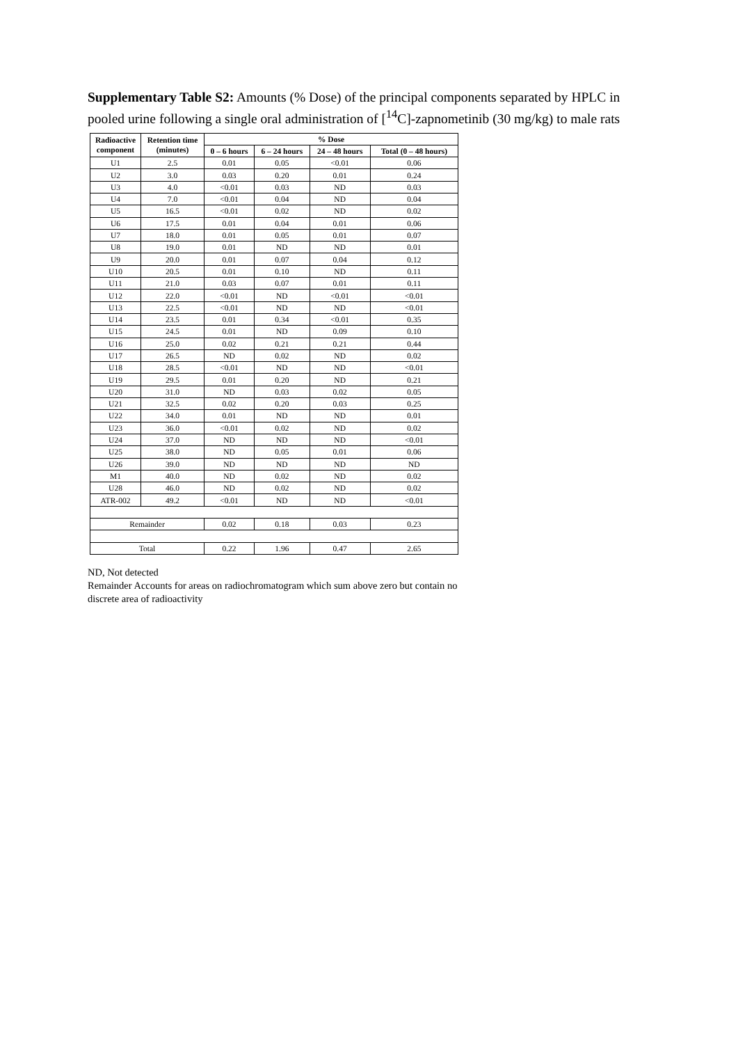Supplementary Table S2: Amounts (% Dose) of the principal components separated by HPLC in pooled urine following a single oral administration of [<sup>14</sup>C]-zapnometinib (30 mg/kg) to male rats
| Radioactive component | Retention time (minutes) | % Dose | | | |
| --- | --- | --- | --- | --- | --- |
| | | 0 – 6 hours | 6 – 24 hours | 24 – 48 hours | Total (0 – 48 hours) |
| U1 | 2.5 | 0.01 | 0.05 | <0.01 | 0.06 |
| U2 | 3.0 | 0.03 | 0.20 | 0.01 | 0.24 |
| U3 | 4.0 | <0.01 | 0.03 | ND | 0.03 |
| U4 | 7.0 | <0.01 | 0.04 | ND | 0.04 |
| U5 | 16.5 | <0.01 | 0.02 | ND | 0.02 |
| U6 | 17.5 | 0.01 | 0.04 | 0.01 | 0.06 |
| U7 | 18.0 | 0.01 | 0.05 | 0.01 | 0.07 |
| U8 | 19.0 | 0.01 | ND | ND | 0.01 |
| U9 | 20.0 | 0.01 | 0.07 | 0.04 | 0.12 |
| U10 | 20.5 | 0.01 | 0.10 | ND | 0.11 |
| U11 | 21.0 | 0.03 | 0.07 | 0.01 | 0.11 |
| U12 | 22.0 | <0.01 | ND | <0.01 | <0.01 |
| U13 | 22.5 | <0.01 | ND | ND | <0.01 |
| U14 | 23.5 | 0.01 | 0.34 | <0.01 | 0.35 |
| U15 | 24.5 | 0.01 | ND | 0.09 | 0.10 |
| U16 | 25.0 | 0.02 | 0.21 | 0.21 | 0.44 |
| U17 | 26.5 | ND | 0.02 | ND | 0.02 |
| U18 | 28.5 | <0.01 | ND | ND | <0.01 |
| U19 | 29.5 | 0.01 | 0.20 | ND | 0.21 |
| U20 | 31.0 | ND | 0.03 | 0.02 | 0.05 |
| U21 | 32.5 | 0.02 | 0.20 | 0.03 | 0.25 |
| U22 | 34.0 | 0.01 | ND | ND | 0.01 |
| U23 | 36.0 | <0.01 | 0.02 | ND | 0.02 |
| U24 | 37.0 | ND | ND | ND | <0.01 |
| U25 | 38.0 | ND | 0.05 | 0.01 | 0.06 |
| U26 | 39.0 | ND | ND | ND | ND |
| M1 | 40.0 | ND | 0.02 | ND | 0.02 |
| U28 | 46.0 | ND | 0.02 | ND | 0.02 |
| ATR-002 | 49.2 | <0.01 | ND | ND | <0.01 |
| Remainder | | 0.02 | 0.18 | 0.03 | 0.23 |
| Total | | 0.22 | 1.96 | 0.47 | 2.65 |
ND, Not detected
Remainder Accounts for areas on radiochromatogram which sum above zero but contain no
discrete area of radioactivity